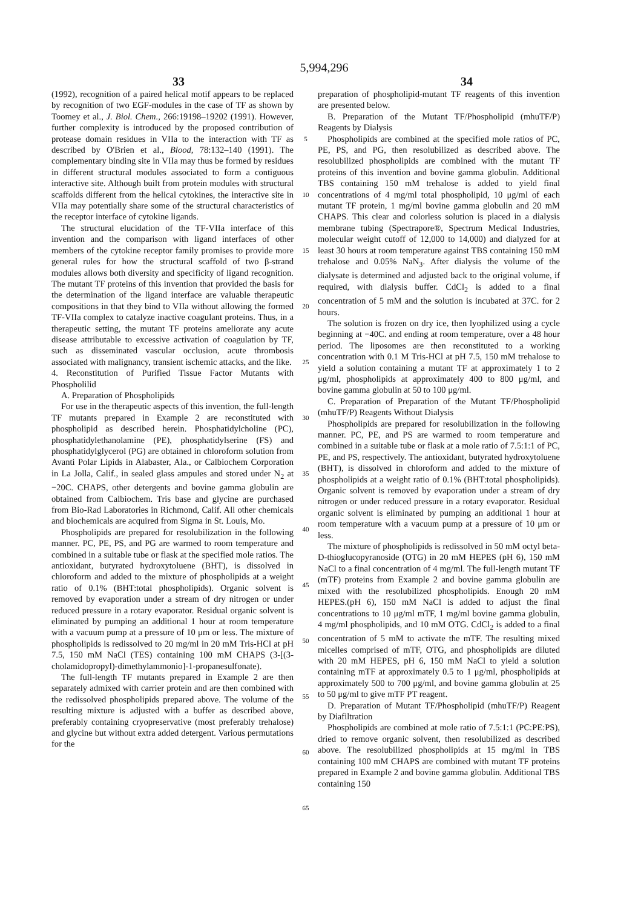5,994,296
33 34
(1992), recognition of a paired helical motif appears to be replaced by recognition of two EGF-modules in the case of TF as shown by Toomey et al., J. Biol. Chem., 266:19198–19202 (1991). However, further complexity is introduced by the proposed contribution of protease domain residues in VIIa to the interaction with TF as described by O'Brien et al., Blood, 78:132–140 (1991). The complementary binding site in VIIa may thus be formed by residues in different structural modules associated to form a contiguous interactive site. Although built from protein modules with structural scaffolds different from the helical cytokines, the interactive site in VIIa may potentially share some of the structural characteristics of the receptor interface of cytokine ligands.
The structural elucidation of the TF-VIIa interface of this invention and the comparison with ligand interfaces of other members of the cytokine receptor family promises to provide more general rules for how the structural scaffold of two β-strand modules allows both diversity and specificity of ligand recognition. The mutant TF proteins of this invention that provided the basis for the determination of the ligand interface are valuable therapeutic compositions in that they bind to VIIa without allowing the formed TF-VIIa complex to catalyze inactive coagulant proteins. Thus, in a therapeutic setting, the mutant TF proteins ameliorate any acute disease attributable to excessive activation of coagulation by TF, such as disseminated vascular occlusion, acute thrombosis associated with malignancy, transient ischemic attacks, and the like.
4. Reconstitution of Purified Tissue Factor Mutants with Phospholilid
A. Preparation of Phospholipids
For use in the therapeutic aspects of this invention, the full-length TF mutants prepared in Example 2 are reconstituted with phospholipid as described herein. Phosphatidylcholine (PC), phosphatidylethanolamine (PE), phosphatidylserine (FS) and phosphatidylglycerol (PG) are obtained in chloroform solution from Avanti Polar Lipids in Alabaster, Ala., or Calbiochem Corporation in La Jolla, Calif., in sealed glass ampules and stored under N<sub>2</sub> at −20C. CHAPS, other detergents and bovine gamma globulin are obtained from Calbiochem. Tris base and glycine are purchased from Bio-Rad Laboratories in Richmond, Calif. All other chemicals and biochemicals are acquired from Sigma in St. Louis, Mo.
Phospholipids are prepared for resolubilization in the following manner. PC, PE, PS, and PG are warmed to room temperature and combined in a suitable tube or flask at the specified mole ratios. The antioxidant, butyrated hydroxytoluene (BHT), is dissolved in chloroform and added to the mixture of phospholipids at a weight ratio of 0.1% (BHT:total phospholipids). Organic solvent is removed by evaporation under a stream of dry nitrogen or under reduced pressure in a rotary evaporator. Residual organic solvent is eliminated by pumping an additional 1 hour at room temperature with a vacuum pump at a pressure of 10 μm or less. The mixture of phospholipids is redissolved to 20 mg/ml in 20 mM Tris-HCl at pH 7.5, 150 mM NaCl (TES) containing 100 mM CHAPS (3-[(3-cholamidopropyl)-dimethylammonio]-1-propanesulfonate).
The full-length TF mutants prepared in Example 2 are then separately admixed with carrier protein and are then combined with the redissolved phospholipids prepared above. The volume of the resulting mixture is adjusted with a buffer as described above, preferably containing cryopreservative (most preferably trehalose) and glycine but without extra added detergent. Various permutations for the
5
10
15
20
25
30
35
40
45
50
55
60
65
preparation of phospholipid-mutant TF reagents of this invention are presented below.
B. Preparation of the Mutant TF/Phospholipid (mhuTF/P) Reagents by Dialysis
Phospholipids are combined at the specified mole ratios of PC, PE, PS, and PG, then resolubilized as described above. The resolubilized phospholipids are combined with the mutant TF proteins of this invention and bovine gamma globulin. Additional TBS containing 150 mM trehalose is added to yield final concentrations of 4 mg/ml total phospholipid, 10 μg/ml of each mutant TF protein, 1 mg/ml bovine gamma globulin and 20 mM CHAPS. This clear and colorless solution is placed in a dialysis membrane tubing (Spectrapore®, Spectrum Medical Industries, molecular weight cutoff of 12,000 to 14,000) and dialyzed for at least 30 hours at room temperature against TBS containing 150 mM trehalose and 0.05% NaN<sub>3</sub>. After dialysis the volume of the dialysate is determined and adjusted back to the original volume, if required, with dialysis buffer. CdCl<sub>2</sub> is added to a final concentration of 5 mM and the solution is incubated at 37C. for 2 hours.
The solution is frozen on dry ice, then lyophilized using a cycle beginning at −40C. and ending at room temperature, over a 48 hour period. The liposomes are then reconstituted to a working concentration with 0.1 M Tris-HCl at pH 7.5, 150 mM trehalose to yield a solution containing a mutant TF at approximately 1 to 2 μg/ml, phospholipids at approximately 400 to 800 μg/ml, and bovine gamma globulin at 50 to 100 μg/ml.
C. Preparation of Preparation of the Mutant TF/Phospholipid (mhuTF/P) Reagents Without Dialysis
Phospholipids are prepared for resolubilization in the following manner. PC, PE, and PS are warmed to room temperature and combined in a suitable tube or flask at a mole ratio of 7.5:1:1 of PC, PE, and PS, respectively. The antioxidant, butyrated hydroxytoluene (BHT), is dissolved in chloroform and added to the mixture of phospholipids at a weight ratio of 0.1% (BHT:total phospholipids). Organic solvent is removed by evaporation under a stream of dry nitrogen or under reduced pressure in a rotary evaporator. Residual organic solvent is eliminated by pumping an additional 1 hour at room temperature with a vacuum pump at a pressure of 10 μm or less.
The mixture of phospholipids is redissolved in 50 mM octyl beta-D-thioglucopyranoside (OTG) in 20 mM HEPES (pH 6), 150 mM NaCl to a final concentration of 4 mg/ml. The full-length mutant TF (mTF) proteins from Example 2 and bovine gamma globulin are mixed with the resolubilized phospholipids. Enough 20 mM HEPES.(pH 6), 150 mM NaCl is added to adjust the final concentrations to 10 μg/ml mTF, 1 mg/ml bovine gamma globulin, 4 mg/ml phospholipids, and 10 mM OTG. CdCl<sub>2</sub> is added to a final concentration of 5 mM to activate the mTF. The resulting mixed micelles comprised of mTF, OTG, and phospholipids are diluted with 20 mM HEPES, pH 6, 150 mM NaCl to yield a solution containing mTF at approximately 0.5 to 1 μg/ml, phospholipids at approximately 500 to 700 μg/ml, and bovine gamma globulin at 25 to 50 μg/ml to give mTF PT reagent.
D. Preparation of Mutant TF/Phospholipid (mhuTF/P) Reagent by Diafiltration
Phospholipids are combined at mole ratio of 7.5:1:1 (PC:PE:PS), dried to remove organic solvent, then resolubilized as described above. The resolubilized phospholipids at 15 mg/ml in TBS containing 100 mM CHAPS are combined with mutant TF proteins prepared in Example 2 and bovine gamma globulin. Additional TBS containing 150